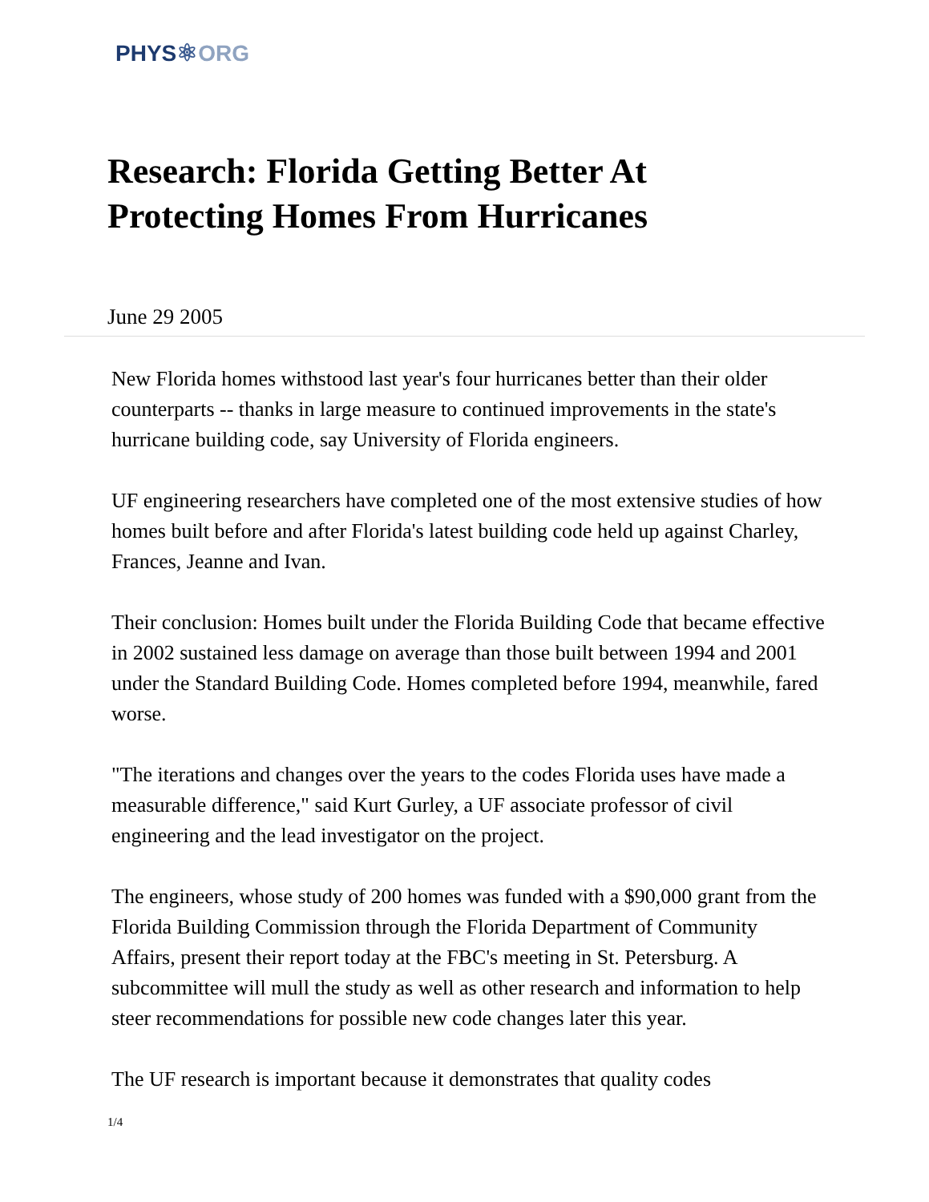PHYS⚛ORG
Research: Florida Getting Better At
Protecting Homes From Hurricanes
June 29 2005
New Florida homes withstood last year's four hurricanes better than their older counterparts -- thanks in large measure to continued improvements in the state's hurricane building code, say University of Florida engineers.
UF engineering researchers have completed one of the most extensive studies of how homes built before and after Florida's latest building code held up against Charley, Frances, Jeanne and Ivan.
Their conclusion: Homes built under the Florida Building Code that became effective in 2002 sustained less damage on average than those built between 1994 and 2001 under the Standard Building Code. Homes completed before 1994, meanwhile, fared worse.
"The iterations and changes over the years to the codes Florida uses have made a measurable difference," said Kurt Gurley, a UF associate professor of civil engineering and the lead investigator on the project.
The engineers, whose study of 200 homes was funded with a $90,000 grant from the Florida Building Commission through the Florida Department of Community Affairs, present their report today at the FBC's meeting in St. Petersburg. A subcommittee will mull the study as well as other research and information to help steer recommendations for possible new code changes later this year.
The UF research is important because it demonstrates that quality codes
1/4